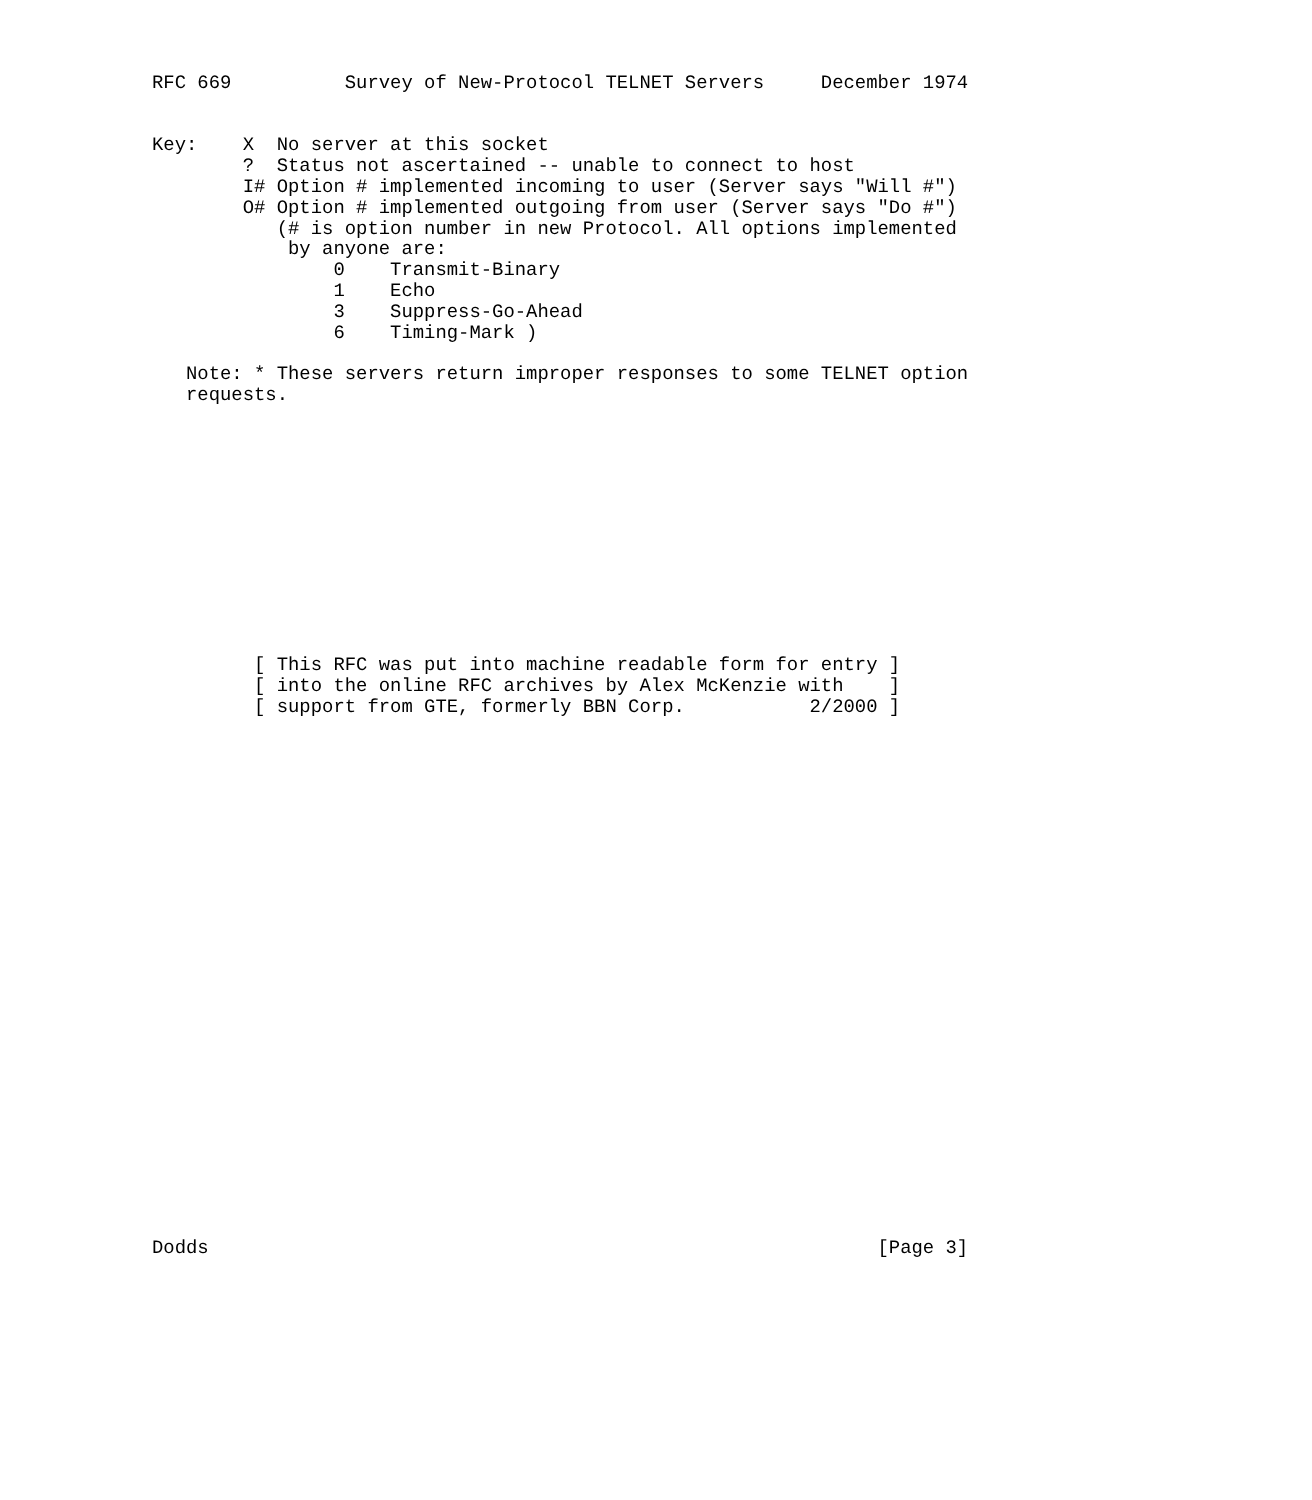RFC 669          Survey of New-Protocol TELNET Servers     December 1974


Key:    X  No server at this socket
        ?  Status not ascertained -- unable to connect to host
        I# Option # implemented incoming to user (Server says "Will #")
        O# Option # implemented outgoing from user (Server says "Do #")
           (# is option number in new Protocol. All options implemented
            by anyone are:
                0    Transmit-Binary
                1    Echo
                3    Suppress-Go-Ahead
                6    Timing-Mark )

   Note: * These servers return improper responses to some TELNET option
   requests.












         [ This RFC was put into machine readable form for entry ]
         [ into the online RFC archives by Alex McKenzie with    ]
         [ support from GTE, formerly BBN Corp.           2/2000 ]

























Dodds                                                           [Page 3]